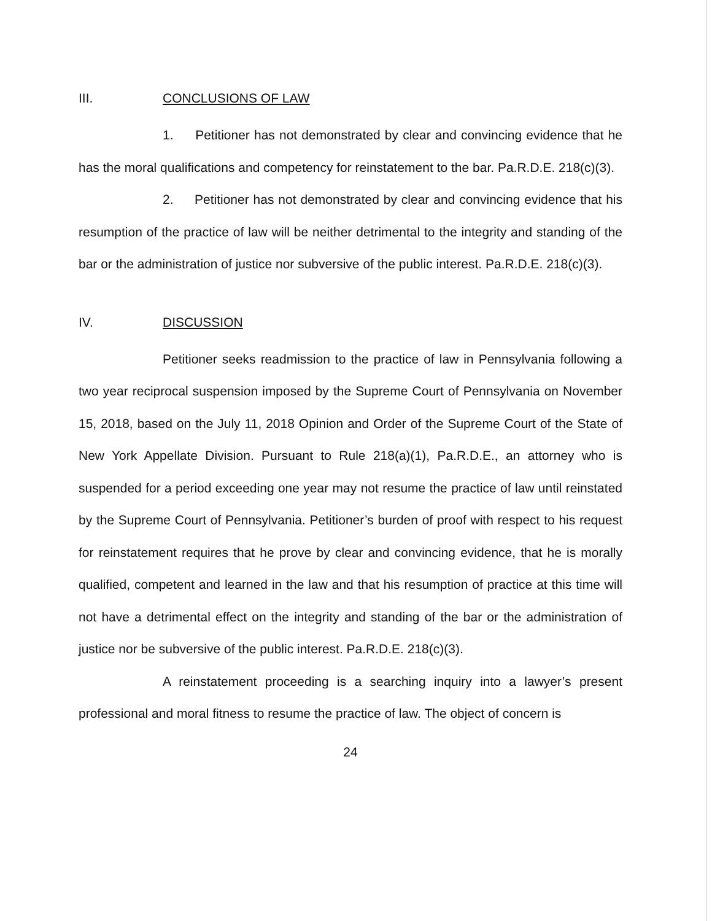III. CONCLUSIONS OF LAW
1. Petitioner has not demonstrated by clear and convincing evidence that he has the moral qualifications and competency for reinstatement to the bar. Pa.R.D.E. 218(c)(3).
2. Petitioner has not demonstrated by clear and convincing evidence that his resumption of the practice of law will be neither detrimental to the integrity and standing of the bar or the administration of justice nor subversive of the public interest. Pa.R.D.E. 218(c)(3).
IV. DISCUSSION
Petitioner seeks readmission to the practice of law in Pennsylvania following a two year reciprocal suspension imposed by the Supreme Court of Pennsylvania on November 15, 2018, based on the July 11, 2018 Opinion and Order of the Supreme Court of the State of New York Appellate Division. Pursuant to Rule 218(a)(1), Pa.R.D.E., an attorney who is suspended for a period exceeding one year may not resume the practice of law until reinstated by the Supreme Court of Pennsylvania. Petitioner’s burden of proof with respect to his request for reinstatement requires that he prove by clear and convincing evidence, that he is morally qualified, competent and learned in the law and that his resumption of practice at this time will not have a detrimental effect on the integrity and standing of the bar or the administration of justice nor be subversive of the public interest. Pa.R.D.E. 218(c)(3).
A reinstatement proceeding is a searching inquiry into a lawyer’s present professional and moral fitness to resume the practice of law. The object of concern is
24